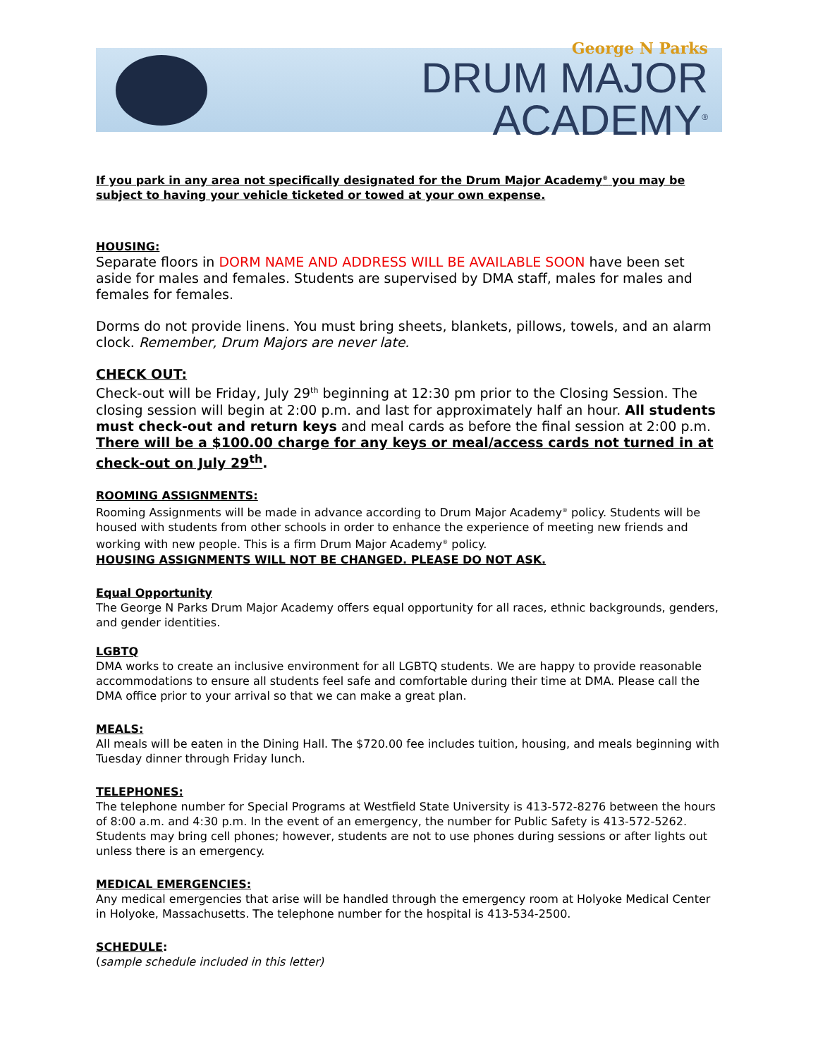George N Parks
DRUM MAJOR ACADEMY<sup>®</sup>
If you park in any area not specifically designated for the Drum Major Academy<sup>®</sup> you may be subject to having your vehicle ticketed or towed at your own expense.
HOUSING:
Separate floors in DORM NAME AND ADDRESS WILL BE AVAILABLE SOON have been set aside for males and females. Students are supervised by DMA staff, males for males and females for females.
Dorms do not provide linens. You must bring sheets, blankets, pillows, towels, and an alarm clock. Remember, Drum Majors are never late.
CHECK OUT:
Check-out will be Friday, July 29<sup>th</sup> beginning at 12:30 pm prior to the Closing Session. The closing session will begin at 2:00 p.m. and last for approximately half an hour. All students must check-out and return keys and meal cards as before the final session at 2:00 p.m. There will be a $100.00 charge for any keys or meal/access cards not turned in at check-out on July 29<sup>th</sup>.
ROOMING ASSIGNMENTS:
Rooming Assignments will be made in advance according to Drum Major Academy<sup>®</sup> policy. Students will be housed with students from other schools in order to enhance the experience of meeting new friends and working with new people. This is a firm Drum Major Academy<sup>®</sup> policy.
HOUSING ASSIGNMENTS WILL NOT BE CHANGED. PLEASE DO NOT ASK.
Equal Opportunity
The George N Parks Drum Major Academy offers equal opportunity for all races, ethnic backgrounds, genders, and gender identities.
LGBTQ
DMA works to create an inclusive environment for all LGBTQ students. We are happy to provide reasonable accommodations to ensure all students feel safe and comfortable during their time at DMA. Please call the DMA office prior to your arrival so that we can make a great plan.
MEALS:
All meals will be eaten in the Dining Hall. The $720.00 fee includes tuition, housing, and meals beginning with Tuesday dinner through Friday lunch.
TELEPHONES:
The telephone number for Special Programs at Westfield State University is 413-572-8276 between the hours of 8:00 a.m. and 4:30 p.m. In the event of an emergency, the number for Public Safety is 413-572-5262. Students may bring cell phones; however, students are not to use phones during sessions or after lights out unless there is an emergency.
MEDICAL EMERGENCIES:
Any medical emergencies that arise will be handled through the emergency room at Holyoke Medical Center in Holyoke, Massachusetts. The telephone number for the hospital is 413-534-2500.
SCHEDULE:
(sample schedule included in this letter)